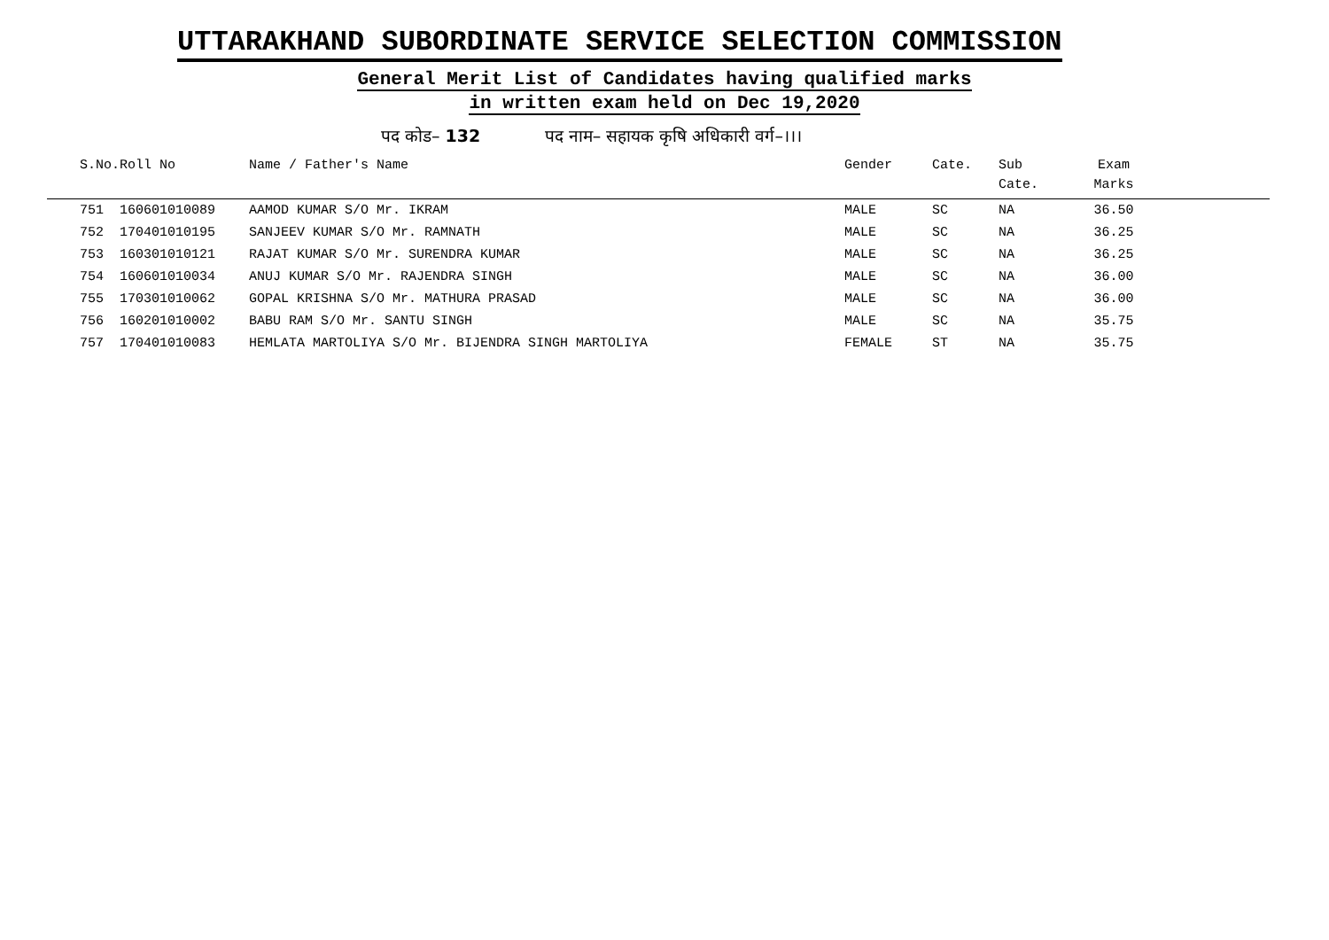UTTARAKHAND SUBORDINATE SERVICE SELECTION COMMISSION
General Merit List of Candidates having qualified marks
in written exam held on Dec 19,2020
पद कोड– 132 पद नाम– सहायक कृषि अधिकारी वर्ग–।।।
| S.No. | Roll No | Name / Father's Name | Gender | Cate. | Sub Cate. | Exam Marks | |
| --- | --- | --- | --- | --- | --- | --- | --- |
| 751 | 160601010089 | AAMOD KUMAR S/O Mr. IKRAM | MALE | SC | NA | 36.50 | |
| 752 | 170401010195 | SANJEEV KUMAR S/O Mr. RAMNATH | MALE | SC | NA | 36.25 | |
| 753 | 160301010121 | RAJAT KUMAR S/O Mr. SURENDRA KUMAR | MALE | SC | NA | 36.25 | |
| 754 | 160601010034 | ANUJ KUMAR S/O Mr. RAJENDRA SINGH | MALE | SC | NA | 36.00 | |
| 755 | 170301010062 | GOPAL KRISHNA S/O Mr. MATHURA PRASAD | MALE | SC | NA | 36.00 | |
| 756 | 160201010002 | BABU RAM S/O Mr. SANTU SINGH | MALE | SC | NA | 35.75 | |
| 757 | 170401010083 | HEMLATA MARTOLIYA S/O Mr. BIJENDRA SINGH MARTOLIYA | FEMALE | ST | NA | 35.75 | |